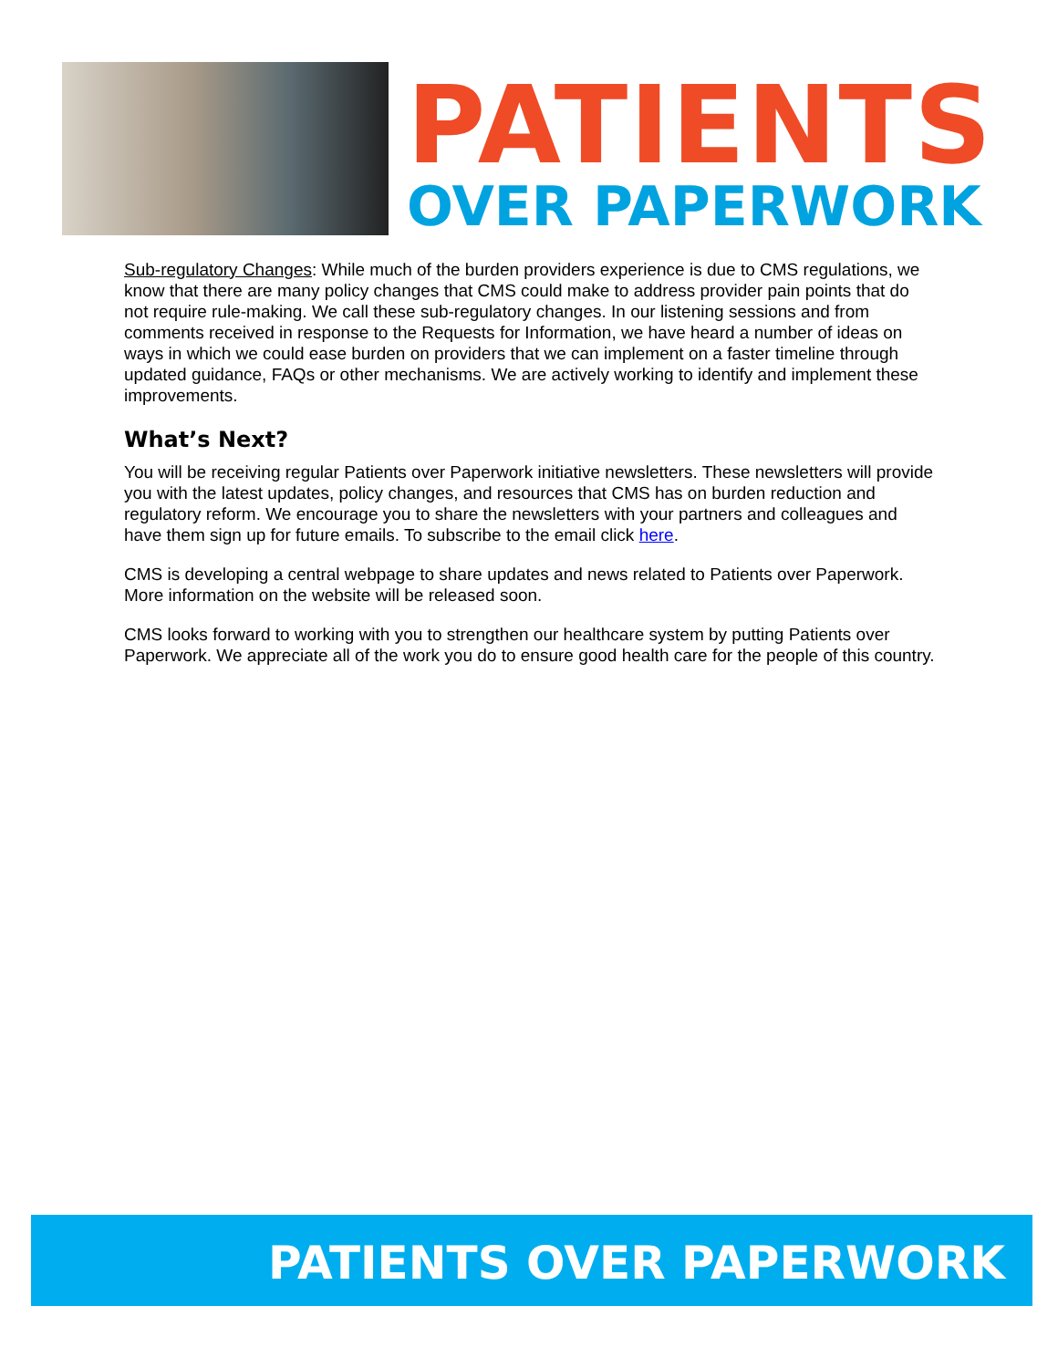PATIENTS
OVER PAPERWORK
Sub-regulatory Changes: While much of the burden providers experience is due to CMS regulations, we know that there are many policy changes that CMS could make to address provider pain points that do not require rule-making. We call these sub-regulatory changes. In our listening sessions and from comments received in response to the Requests for Information, we have heard a number of ideas on ways in which we could ease burden on providers that we can implement on a faster timeline through updated guidance, FAQs or other mechanisms. We are actively working to identify and implement these improvements.
What’s Next?
You will be receiving regular Patients over Paperwork initiative newsletters. These newsletters will provide you with the latest updates, policy changes, and resources that CMS has on burden reduction and regulatory reform. We encourage you to share the newsletters with your partners and colleagues and have them sign up for future emails. To subscribe to the email click here.
CMS is developing a central webpage to share updates and news related to Patients over Paperwork. More information on the website will be released soon.
CMS looks forward to working with you to strengthen our healthcare system by putting Patients over Paperwork. We appreciate all of the work you do to ensure good health care for the people of this country.
PATIENTS OVER PAPERWORK